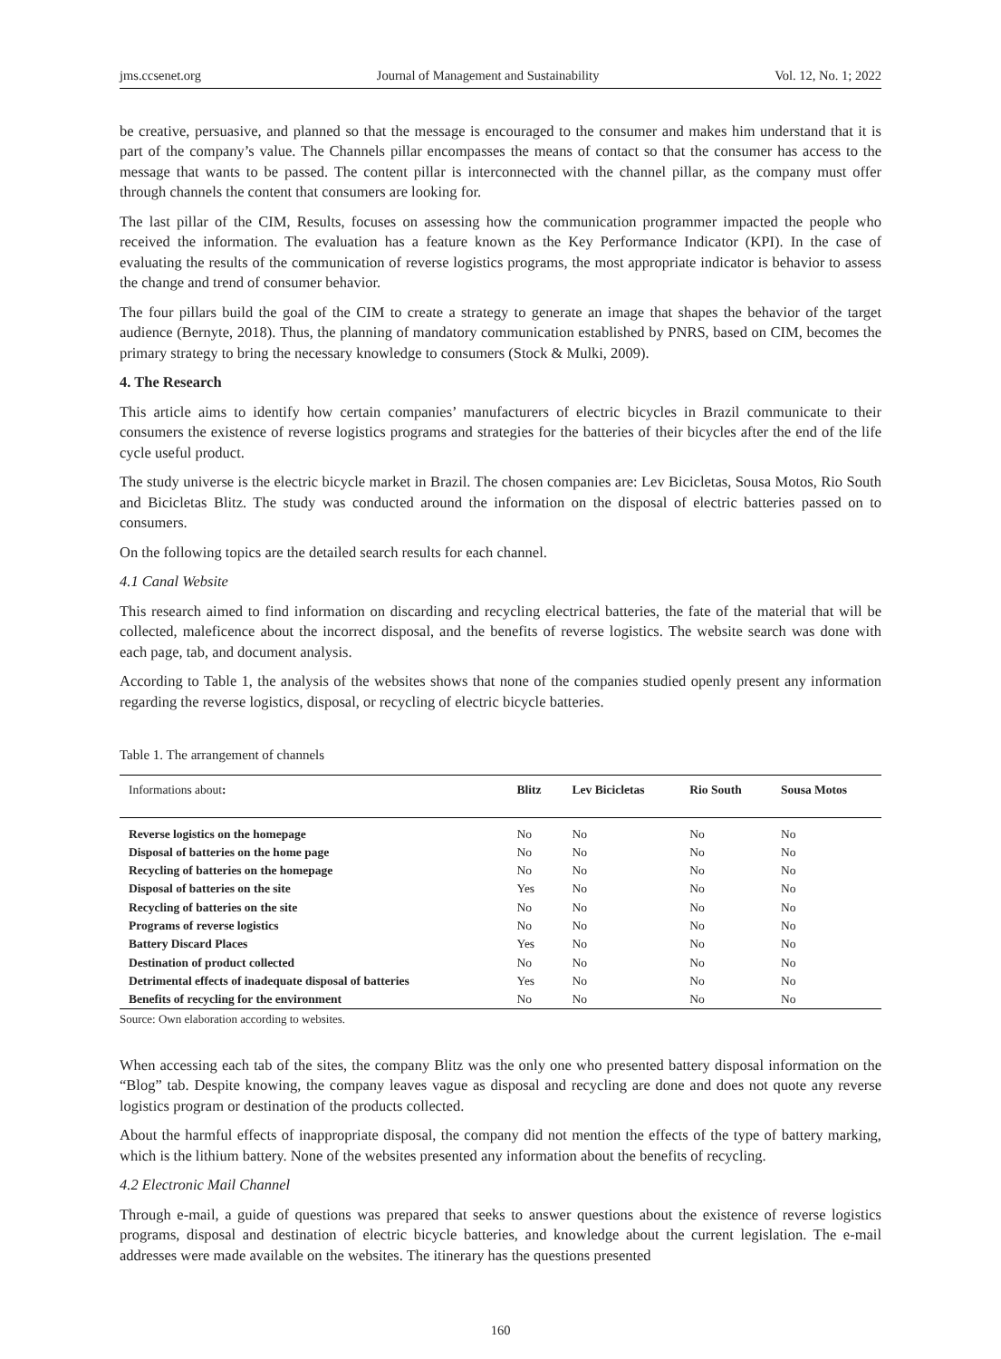jms.ccsenet.org Journal of Management and Sustainability Vol. 12, No. 1; 2022
be creative, persuasive, and planned so that the message is encouraged to the consumer and makes him understand that it is part of the company’s value. The Channels pillar encompasses the means of contact so that the consumer has access to the message that wants to be passed. The content pillar is interconnected with the channel pillar, as the company must offer through channels the content that consumers are looking for.
The last pillar of the CIM, Results, focuses on assessing how the communication programmer impacted the people who received the information. The evaluation has a feature known as the Key Performance Indicator (KPI). In the case of evaluating the results of the communication of reverse logistics programs, the most appropriate indicator is behavior to assess the change and trend of consumer behavior.
The four pillars build the goal of the CIM to create a strategy to generate an image that shapes the behavior of the target audience (Bernyte, 2018). Thus, the planning of mandatory communication established by PNRS, based on CIM, becomes the primary strategy to bring the necessary knowledge to consumers (Stock & Mulki, 2009).
4. The Research
This article aims to identify how certain companies’ manufacturers of electric bicycles in Brazil communicate to their consumers the existence of reverse logistics programs and strategies for the batteries of their bicycles after the end of the life cycle useful product.
The study universe is the electric bicycle market in Brazil. The chosen companies are: Lev Bicicletas, Sousa Motos, Rio South and Bicicletas Blitz. The study was conducted around the information on the disposal of electric batteries passed on to consumers.
On the following topics are the detailed search results for each channel.
4.1 Canal Website
This research aimed to find information on discarding and recycling electrical batteries, the fate of the material that will be collected, maleficence about the incorrect disposal, and the benefits of reverse logistics. The website search was done with each page, tab, and document analysis.
According to Table 1, the analysis of the websites shows that none of the companies studied openly present any information regarding the reverse logistics, disposal, or recycling of electric bicycle batteries.
Table 1. The arrangement of channels
| Informations about : | Blitz | Lev Bicicletas | Rio South | Sousa Motos |
| --- | --- | --- | --- | --- |
| Reverse logistics on the homepage | No | No | No | No |
| Disposal of batteries on the home page | No | No | No | No |
| Recycling of batteries on the homepage | No | No | No | No |
| Disposal of batteries on the site | Yes | No | No | No |
| Recycling of batteries on the site | No | No | No | No |
| Programs of reverse logistics | No | No | No | No |
| Battery Discard Places | Yes | No | No | No |
| Destination of product collected | No | No | No | No |
| Detrimental effects of inadequate disposal of batteries | Yes | No | No | No |
| Benefits of recycling for the environment | No | No | No | No |
Source: Own elaboration according to websites.
When accessing each tab of the sites, the company Blitz was the only one who presented battery disposal information on the “Blog” tab. Despite knowing, the company leaves vague as disposal and recycling are done and does not quote any reverse logistics program or destination of the products collected.
About the harmful effects of inappropriate disposal, the company did not mention the effects of the type of battery marking, which is the lithium battery. None of the websites presented any information about the benefits of recycling.
4.2 Electronic Mail Channel
Through e-mail, a guide of questions was prepared that seeks to answer questions about the existence of reverse logistics programs, disposal and destination of electric bicycle batteries, and knowledge about the current legislation. The e-mail addresses were made available on the websites. The itinerary has the questions presented
160